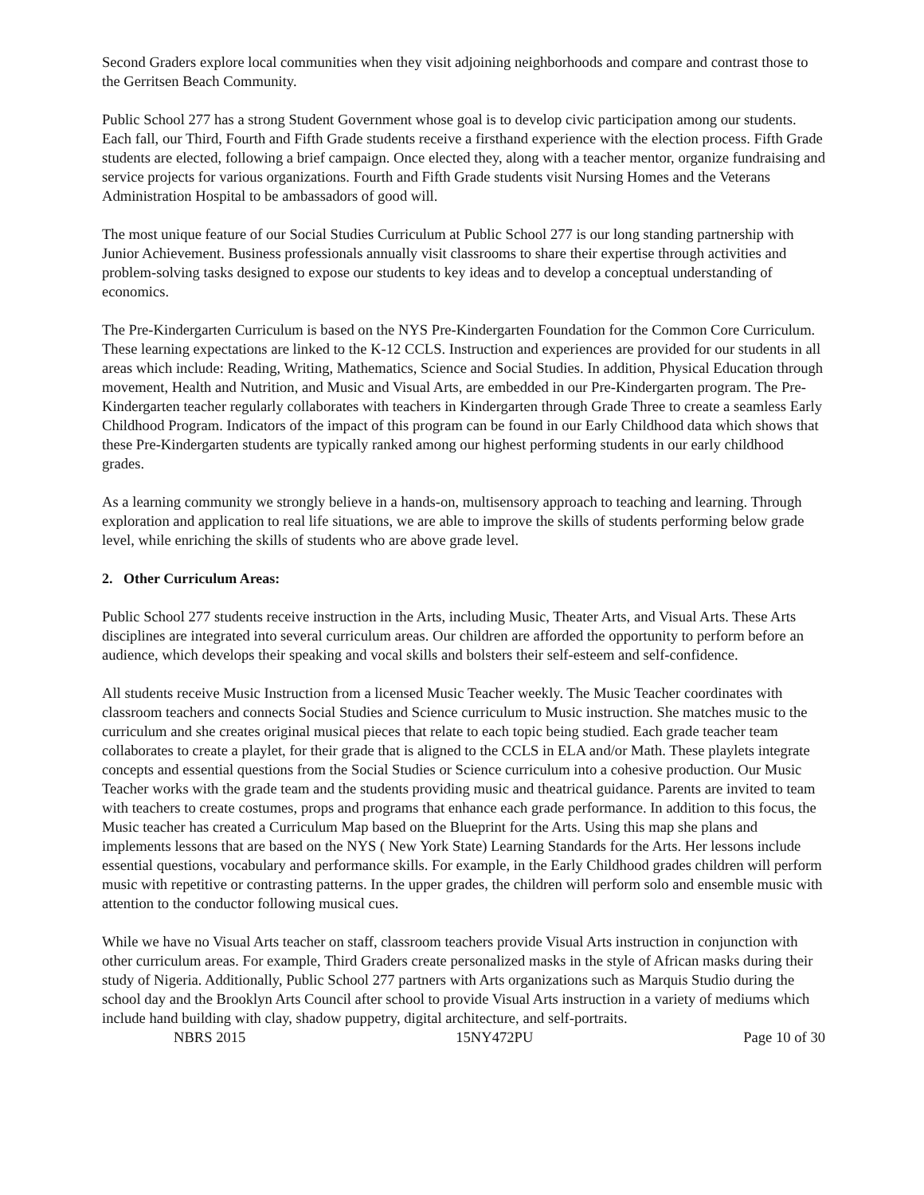Second Graders explore local communities when they visit adjoining neighborhoods and compare and contrast those to the Gerritsen Beach Community.
Public School 277 has a strong Student Government whose goal is to develop civic participation among our students. Each fall, our Third, Fourth and Fifth Grade students receive a firsthand experience with the election process. Fifth Grade students are elected, following a brief campaign. Once elected they, along with a teacher mentor, organize fundraising and service projects for various organizations. Fourth and Fifth Grade students visit Nursing Homes and the Veterans Administration Hospital to be ambassadors of good will.
The most unique feature of our Social Studies Curriculum at Public School 277 is our long standing partnership with Junior Achievement. Business professionals annually visit classrooms to share their expertise through activities and problem-solving tasks designed to expose our students to key ideas and to develop a conceptual understanding of economics.
The Pre-Kindergarten Curriculum is based on the NYS Pre-Kindergarten Foundation for the Common Core Curriculum. These learning expectations are linked to the K-12 CCLS. Instruction and experiences are provided for our students in all areas which include: Reading, Writing, Mathematics, Science and Social Studies. In addition, Physical Education through movement, Health and Nutrition, and Music and Visual Arts, are embedded in our Pre-Kindergarten program. The Pre-Kindergarten teacher regularly collaborates with teachers in Kindergarten through Grade Three to create a seamless Early Childhood Program. Indicators of the impact of this program can be found in our Early Childhood data which shows that these Pre-Kindergarten students are typically ranked among our highest performing students in our early childhood grades.
As a learning community we strongly believe in a hands-on, multisensory approach to teaching and learning. Through exploration and application to real life situations, we are able to improve the skills of students performing below grade level, while enriching the skills of students who are above grade level.
2. Other Curriculum Areas:
Public School 277 students receive instruction in the Arts, including Music, Theater Arts, and Visual Arts. These Arts disciplines are integrated into several curriculum areas. Our children are afforded the opportunity to perform before an audience, which develops their speaking and vocal skills and bolsters their self-esteem and self-confidence.
All students receive Music Instruction from a licensed Music Teacher weekly. The Music Teacher coordinates with classroom teachers and connects Social Studies and Science curriculum to Music instruction. She matches music to the curriculum and she creates original musical pieces that relate to each topic being studied. Each grade teacher team collaborates to create a playlet, for their grade that is aligned to the CCLS in ELA and/or Math. These playlets integrate concepts and essential questions from the Social Studies or Science curriculum into a cohesive production. Our Music Teacher works with the grade team and the students providing music and theatrical guidance. Parents are invited to team with teachers to create costumes, props and programs that enhance each grade performance. In addition to this focus, the Music teacher has created a Curriculum Map based on the Blueprint for the Arts. Using this map she plans and implements lessons that are based on the NYS ( New York State) Learning Standards for the Arts. Her lessons include essential questions, vocabulary and performance skills. For example, in the Early Childhood grades children will perform music with repetitive or contrasting patterns. In the upper grades, the children will perform solo and ensemble music with attention to the conductor following musical cues.
While we have no Visual Arts teacher on staff, classroom teachers provide Visual Arts instruction in conjunction with other curriculum areas. For example, Third Graders create personalized masks in the style of African masks during their study of Nigeria. Additionally, Public School 277 partners with Arts organizations such as Marquis Studio during the school day and the Brooklyn Arts Council after school to provide Visual Arts instruction in a variety of mediums which include hand building with clay, shadow puppetry, digital architecture, and self-portraits.
NBRS 2015 15NY472PU Page 10 of 30